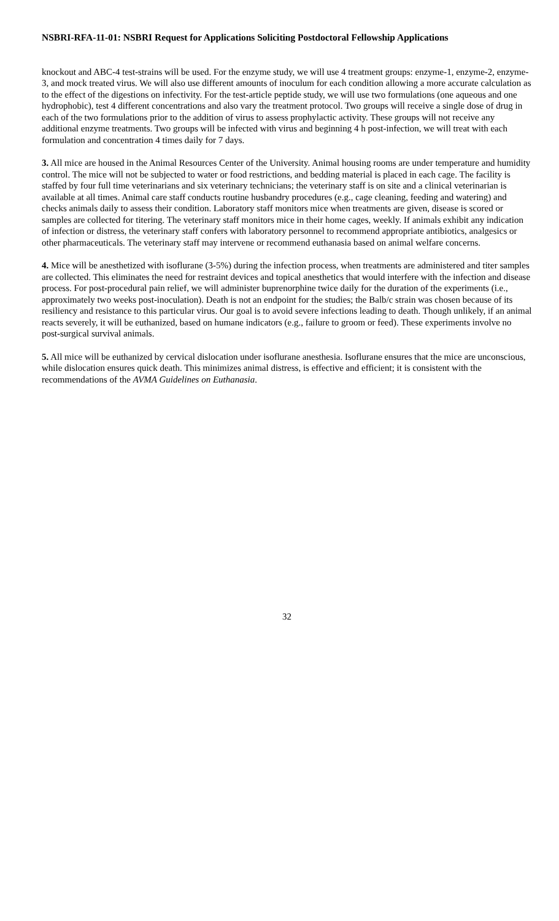NSBRI-RFA-11-01: NSBRI Request for Applications Soliciting Postdoctoral Fellowship Applications
knockout and ABC-4 test-strains will be used. For the enzyme study, we will use 4 treatment groups: enzyme-1, enzyme-2, enzyme-3, and mock treated virus. We will also use different amounts of inoculum for each condition allowing a more accurate calculation as to the effect of the digestions on infectivity. For the test-article peptide study, we will use two formulations (one aqueous and one hydrophobic), test 4 different concentrations and also vary the treatment protocol. Two groups will receive a single dose of drug in each of the two formulations prior to the addition of virus to assess prophylactic activity. These groups will not receive any additional enzyme treatments. Two groups will be infected with virus and beginning 4 h post-infection, we will treat with each formulation and concentration 4 times daily for 7 days.
3. All mice are housed in the Animal Resources Center of the University. Animal housing rooms are under temperature and humidity control. The mice will not be subjected to water or food restrictions, and bedding material is placed in each cage. The facility is staffed by four full time veterinarians and six veterinary technicians; the veterinary staff is on site and a clinical veterinarian is available at all times. Animal care staff conducts routine husbandry procedures (e.g., cage cleaning, feeding and watering) and checks animals daily to assess their condition. Laboratory staff monitors mice when treatments are given, disease is scored or samples are collected for titering. The veterinary staff monitors mice in their home cages, weekly. If animals exhibit any indication of infection or distress, the veterinary staff confers with laboratory personnel to recommend appropriate antibiotics, analgesics or other pharmaceuticals. The veterinary staff may intervene or recommend euthanasia based on animal welfare concerns.
4. Mice will be anesthetized with isoflurane (3-5%) during the infection process, when treatments are administered and titer samples are collected. This eliminates the need for restraint devices and topical anesthetics that would interfere with the infection and disease process. For post-procedural pain relief, we will administer buprenorphine twice daily for the duration of the experiments (i.e., approximately two weeks post-inoculation). Death is not an endpoint for the studies; the Balb/c strain was chosen because of its resiliency and resistance to this particular virus. Our goal is to avoid severe infections leading to death. Though unlikely, if an animal reacts severely, it will be euthanized, based on humane indicators (e.g., failure to groom or feed). These experiments involve no post-surgical survival animals.
5. All mice will be euthanized by cervical dislocation under isoflurane anesthesia. Isoflurane ensures that the mice are unconscious, while dislocation ensures quick death. This minimizes animal distress, is effective and efficient; it is consistent with the recommendations of the AVMA Guidelines on Euthanasia.
32